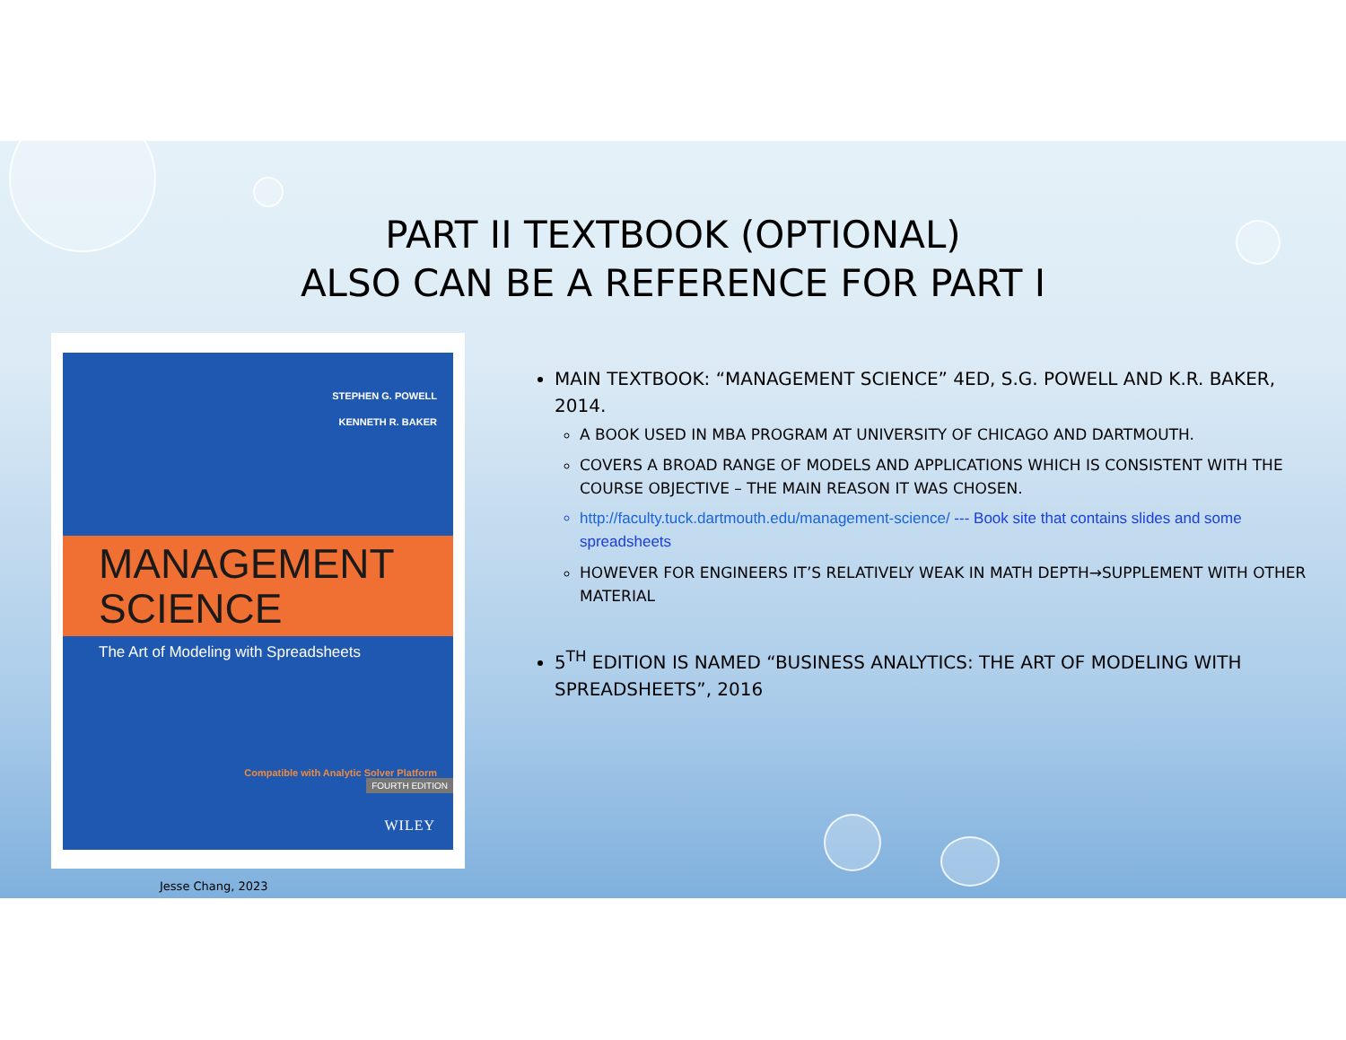PART II TEXTBOOK (OPTIONAL)
ALSO CAN BE A REFERENCE FOR PART I
STEPHEN G. POWELL
KENNETH R. BAKER
MANAGEMENT
SCIENCE
The Art of Modeling with Spreadsheets
Compatible with Analytic Solver Platform
FOURTH EDITION
WILEY
MAIN TEXTBOOK: “MANAGEMENT SCIENCE” 4ED, S.G. POWELL AND K.R. BAKER, 2014.
A BOOK USED IN MBA PROGRAM AT UNIVERSITY OF CHICAGO AND DARTMOUTH.
COVERS A BROAD RANGE OF MODELS AND APPLICATIONS WHICH IS CONSISTENT WITH THE COURSE OBJECTIVE – THE MAIN REASON IT WAS CHOSEN.
http://faculty.tuck.dartmouth.edu/management-science/ --- Book site that contains slides and some spreadsheets
HOWEVER FOR ENGINEERS IT’S RELATIVELY WEAK IN MATH DEPTH→SUPPLEMENT WITH OTHER MATERIAL
5<sup>TH</sup> EDITION IS NAMED “BUSINESS ANALYTICS: THE ART OF MODELING WITH SPREADSHEETS”, 2016
Jesse Chang, 2023